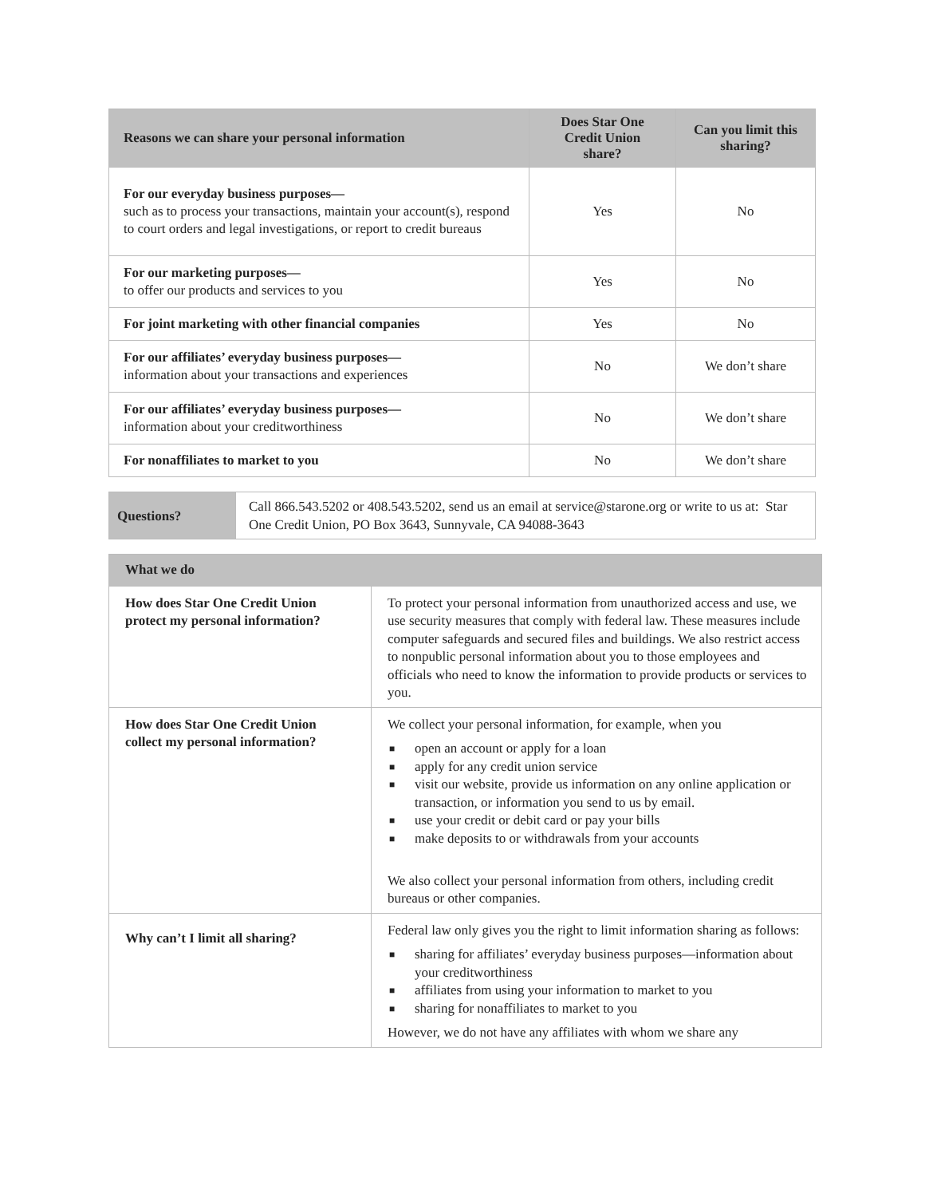| Reasons we can share your personal information | Does Star One Credit Union share? | Can you limit this sharing? |
| --- | --- | --- |
| For our everyday business purposes— such as to process your transactions, maintain your account(s), respond to court orders and legal investigations, or report to credit bureaus | Yes | No |
| For our marketing purposes— to offer our products and services to you | Yes | No |
| For joint marketing with other financial companies | Yes | No |
| For our affiliates’ everyday business purposes— information about your transactions and experiences | No | We don’t share |
| For our affiliates’ everyday business purposes— information about your creditworthiness | No | We don’t share |
| For nonaffiliates to market to you | No | We don’t share |
| Questions? | Call 866.543.5202 or 408.543.5202, send us an email at service@starone.org or write to us at: Star One Credit Union, PO Box 3643, Sunnyvale, CA 94088-3643 |
| What we do | |
| How does Star One Credit Union protect my personal information? | To protect your personal information from unauthorized access and use, we use security measures that comply with federal law. These measures include computer safeguards and secured files and buildings. We also restrict access to nonpublic personal information about you to those employees and officials who need to know the information to provide products or services to you. |
| How does Star One Credit Union collect my personal information? | We collect your personal information, for example, when you ■ open an account or apply for a loan ■ apply for any credit union service ■ visit our website, provide us information on any online application or transaction, or information you send to us by email. ■ use your credit or debit card or pay your bills ■ make deposits to or withdrawals from your accounts We also collect your personal information from others, including credit bureaus or other companies. |
| Why can’t I limit all sharing? | Federal law only gives you the right to limit information sharing as follows: ■ sharing for affiliates’ everyday business purposes—information about your creditworthiness ■ affiliates from using your information to market to you ■ sharing for nonaffiliates to market to you However, we do not have any affiliates with whom we share any |